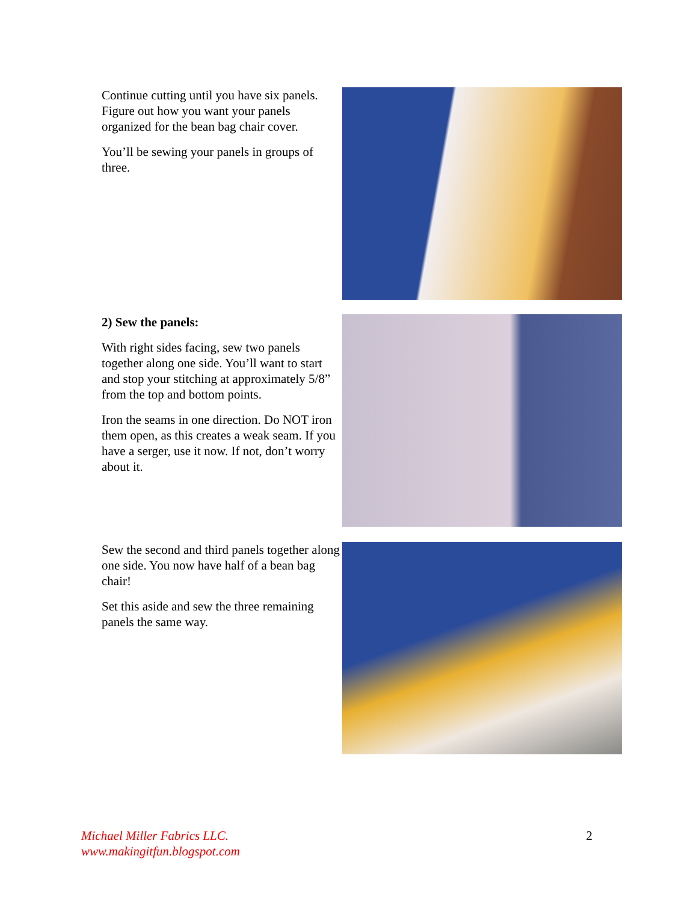Continue cutting until you have six panels. Figure out how you want your panels organized for the bean bag chair cover.
You’ll be sewing your panels in groups of three.
2) Sew the panels:
With right sides facing, sew two panels together along one side. You’ll want to start and stop your stitching at approximately 5/8” from the top and bottom points.
Iron the seams in one direction. Do NOT iron them open, as this creates a weak seam. If you have a serger, use it now. If not, don’t worry about it.
Sew the second and third panels together along one side. You now have half of a bean bag chair!
Set this aside and sew the three remaining panels the same way.
Michael Miller Fabrics LLC.
www.makingitfun.blogspot.com
2